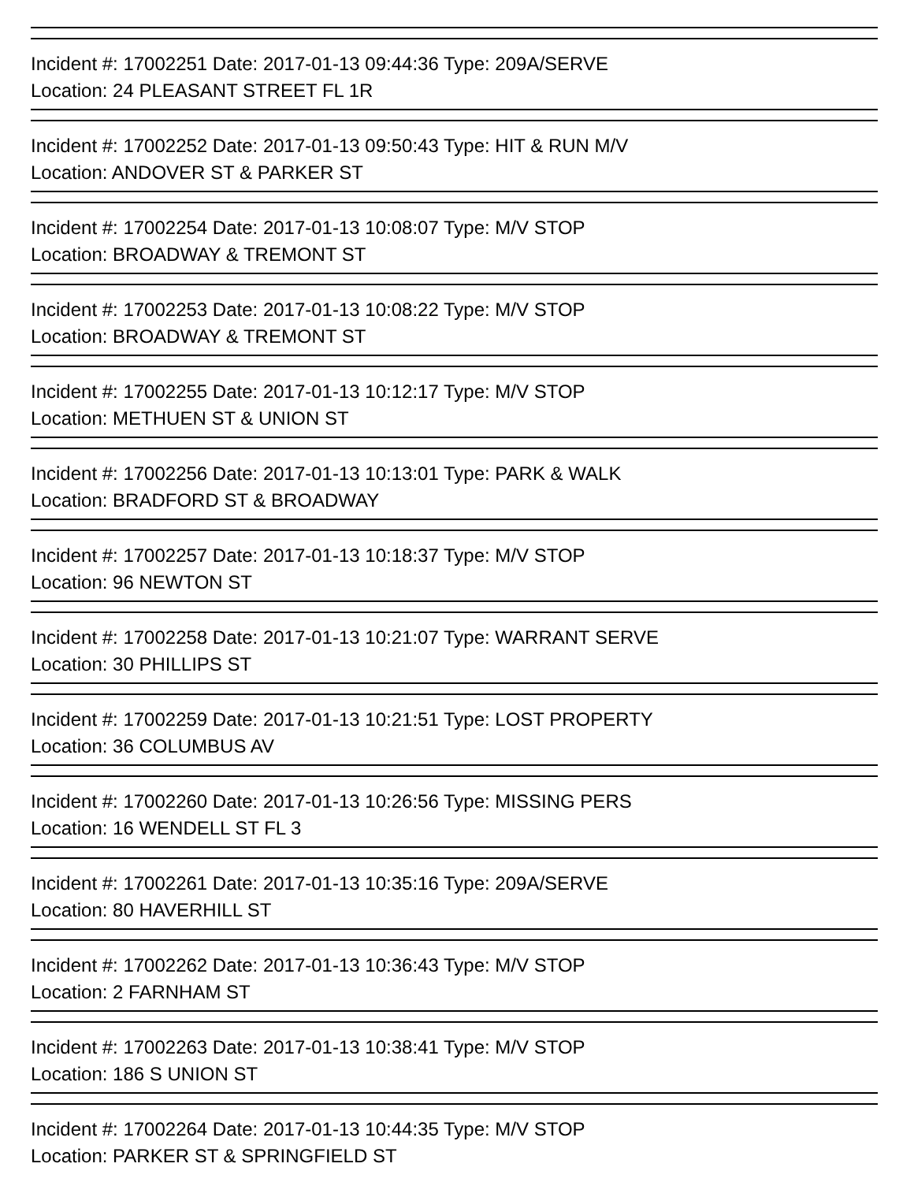Incident #: 17002251 Date: 2017-01-13 09:44:36 Type: 209A/SERVE
Location: 24 PLEASANT STREET FL 1R
Incident #: 17002252 Date: 2017-01-13 09:50:43 Type: HIT & RUN M/V
Location: ANDOVER ST & PARKER ST
Incident #: 17002254 Date: 2017-01-13 10:08:07 Type: M/V STOP
Location: BROADWAY & TREMONT ST
Incident #: 17002253 Date: 2017-01-13 10:08:22 Type: M/V STOP
Location: BROADWAY & TREMONT ST
Incident #: 17002255 Date: 2017-01-13 10:12:17 Type: M/V STOP
Location: METHUEN ST & UNION ST
Incident #: 17002256 Date: 2017-01-13 10:13:01 Type: PARK & WALK
Location: BRADFORD ST & BROADWAY
Incident #: 17002257 Date: 2017-01-13 10:18:37 Type: M/V STOP
Location: 96 NEWTON ST
Incident #: 17002258 Date: 2017-01-13 10:21:07 Type: WARRANT SERVE
Location: 30 PHILLIPS ST
Incident #: 17002259 Date: 2017-01-13 10:21:51 Type: LOST PROPERTY
Location: 36 COLUMBUS AV
Incident #: 17002260 Date: 2017-01-13 10:26:56 Type: MISSING PERS
Location: 16 WENDELL ST FL 3
Incident #: 17002261 Date: 2017-01-13 10:35:16 Type: 209A/SERVE
Location: 80 HAVERHILL ST
Incident #: 17002262 Date: 2017-01-13 10:36:43 Type: M/V STOP
Location: 2 FARNHAM ST
Incident #: 17002263 Date: 2017-01-13 10:38:41 Type: M/V STOP
Location: 186 S UNION ST
Incident #: 17002264 Date: 2017-01-13 10:44:35 Type: M/V STOP
Location: PARKER ST & SPRINGFIELD ST